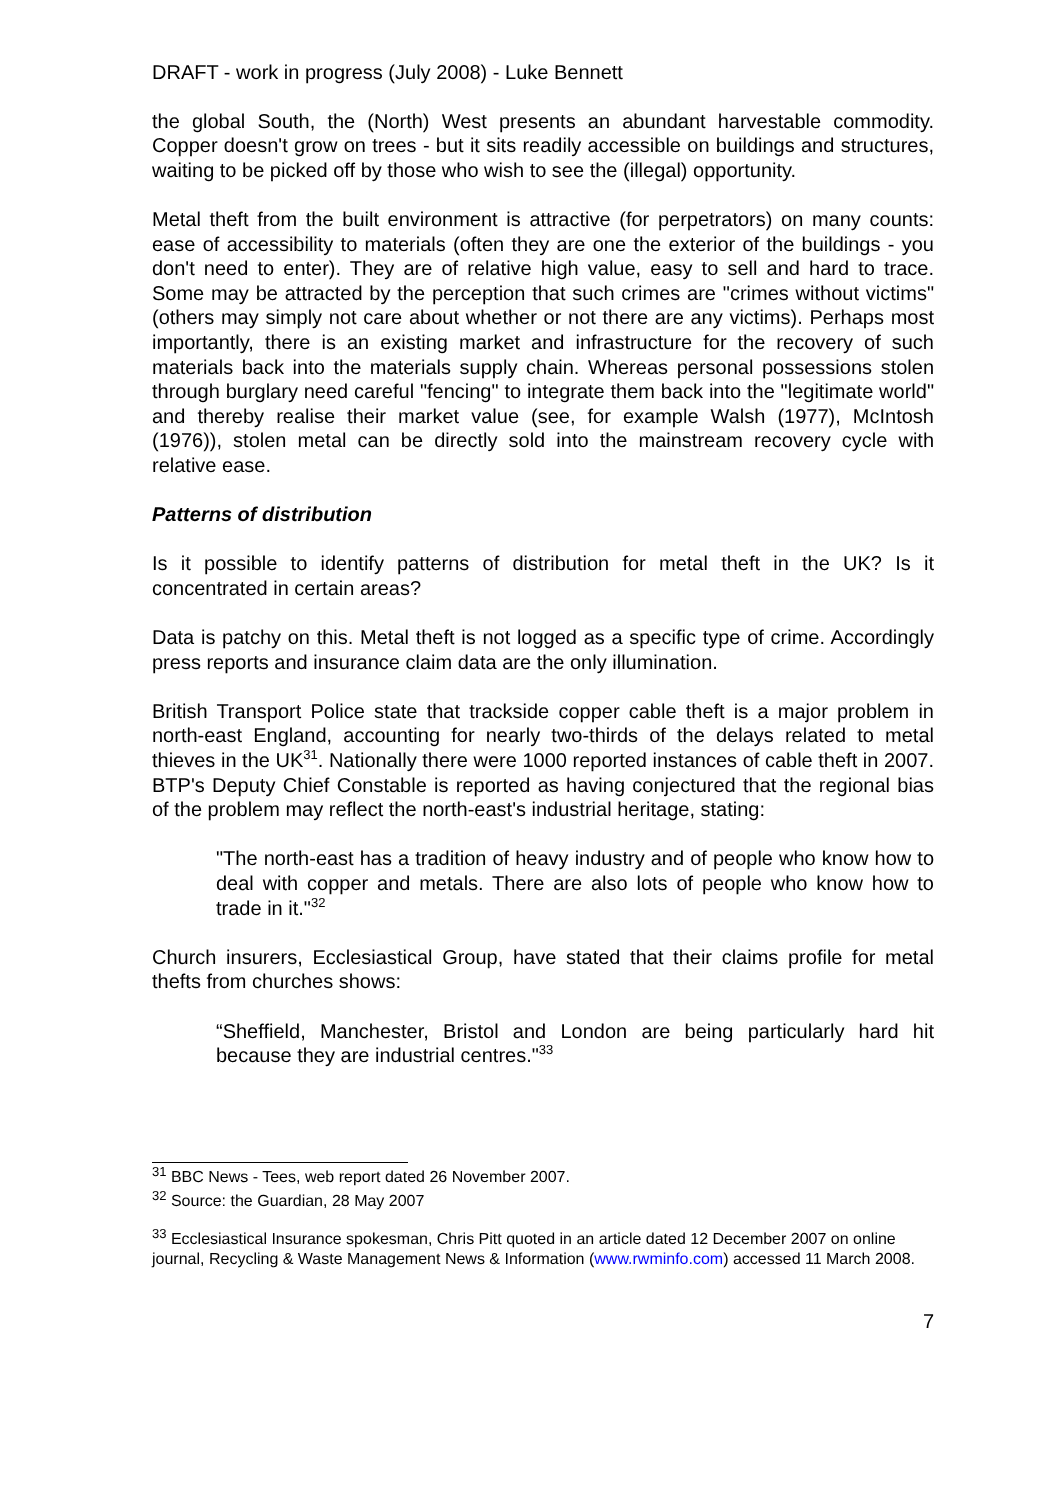DRAFT - work in progress (July 2008) - Luke Bennett
the global South, the (North) West presents an abundant harvestable commodity. Copper doesn't grow on trees - but it sits readily accessible on buildings and structures, waiting to be picked off by those who wish to see the (illegal) opportunity.
Metal theft from the built environment is attractive (for perpetrators) on many counts: ease of accessibility to materials (often they are one the exterior of the buildings - you don't need to enter). They are of relative high value, easy to sell and hard to trace. Some may be attracted by the perception that such crimes are "crimes without victims" (others may simply not care about whether or not there are any victims). Perhaps most importantly, there is an existing market and infrastructure for the recovery of such materials back into the materials supply chain. Whereas personal possessions stolen through burglary need careful "fencing" to integrate them back into the "legitimate world" and thereby realise their market value (see, for example Walsh (1977), McIntosh (1976)), stolen metal can be directly sold into the mainstream recovery cycle with relative ease.
Patterns of distribution
Is it possible to identify patterns of distribution for metal theft in the UK? Is it concentrated in certain areas?
Data is patchy on this. Metal theft is not logged as a specific type of crime. Accordingly press reports and insurance claim data are the only illumination.
British Transport Police state that trackside copper cable theft is a major problem in north-east England, accounting for nearly two-thirds of the delays related to metal thieves in the UK<sup>31</sup>. Nationally there were 1000 reported instances of cable theft in 2007. BTP's Deputy Chief Constable is reported as having conjectured that the regional bias of the problem may reflect the north-east's industrial heritage, stating:
"The north-east has a tradition of heavy industry and of people who know how to deal with copper and metals. There are also lots of people who know how to trade in it."<sup>32</sup>
Church insurers, Ecclesiastical Group, have stated that their claims profile for metal thefts from churches shows:
“Sheffield, Manchester, Bristol and London are being particularly hard hit because they are industrial centres."<sup>33</sup>
<sup>31</sup> BBC News - Tees, web report dated 26 November 2007.
<sup>32</sup> Source: the Guardian, 28 May 2007
<sup>33</sup> Ecclesiastical Insurance spokesman, Chris Pitt quoted in an article dated 12 December 2007 on online journal, Recycling & Waste Management News & Information (www.rwminfo.com) accessed 11 March 2008.
7